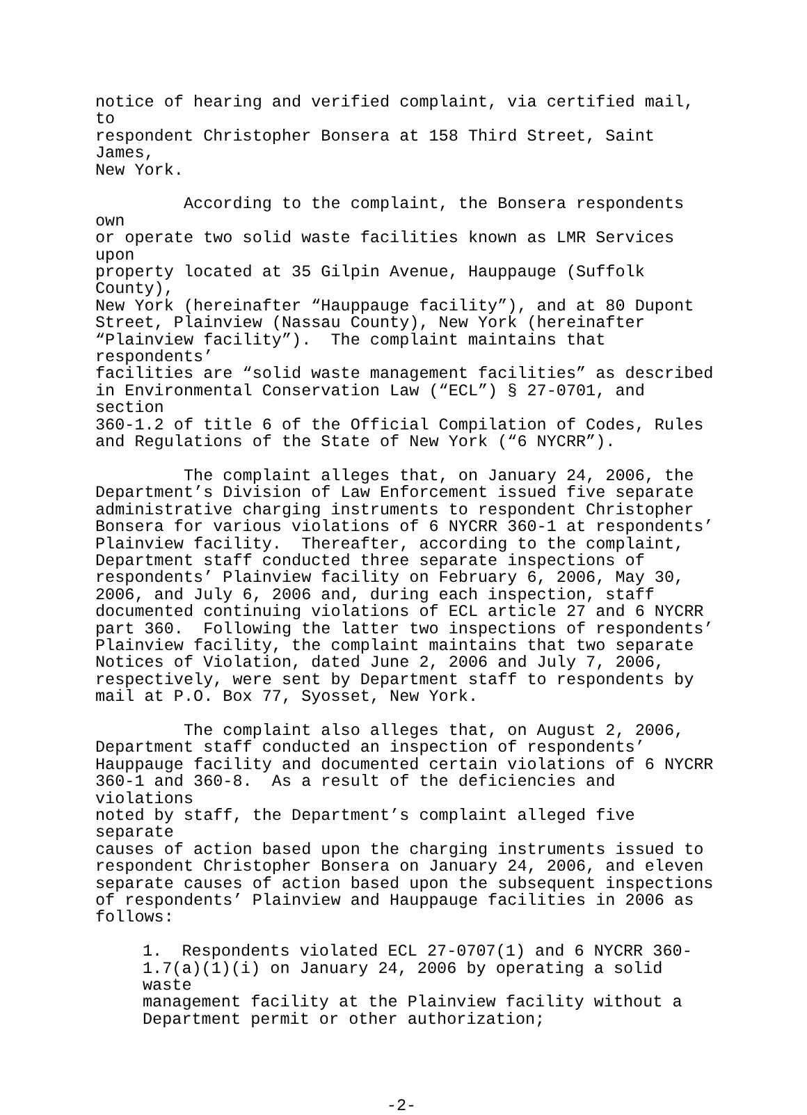notice of hearing and verified complaint, via certified mail, to respondent Christopher Bonsera at 158 Third Street, Saint James, New York.
According to the complaint, the Bonsera respondents own or operate two solid waste facilities known as LMR Services upon property located at 35 Gilpin Avenue, Hauppauge (Suffolk County), New York (hereinafter “Hauppauge facility”), and at 80 Dupont Street, Plainview (Nassau County), New York (hereinafter “Plainview facility”). The complaint maintains that respondents’ facilities are “solid waste management facilities” as described in Environmental Conservation Law (“ECL”) § 27-0701, and section 360-1.2 of title 6 of the Official Compilation of Codes, Rules and Regulations of the State of New York (“6 NYCRR”).
The complaint alleges that, on January 24, 2006, the Department’s Division of Law Enforcement issued five separate administrative charging instruments to respondent Christopher Bonsera for various violations of 6 NYCRR 360-1 at respondents’ Plainview facility. Thereafter, according to the complaint, Department staff conducted three separate inspections of respondents’ Plainview facility on February 6, 2006, May 30, 2006, and July 6, 2006 and, during each inspection, staff documented continuing violations of ECL article 27 and 6 NYCRR part 360. Following the latter two inspections of respondents’ Plainview facility, the complaint maintains that two separate Notices of Violation, dated June 2, 2006 and July 7, 2006, respectively, were sent by Department staff to respondents by mail at P.O. Box 77, Syosset, New York.
The complaint also alleges that, on August 2, 2006, Department staff conducted an inspection of respondents’ Hauppauge facility and documented certain violations of 6 NYCRR 360-1 and 360-8. As a result of the deficiencies and violations noted by staff, the Department’s complaint alleged five separate causes of action based upon the charging instruments issued to respondent Christopher Bonsera on January 24, 2006, and eleven separate causes of action based upon the subsequent inspections of respondents’ Plainview and Hauppauge facilities in 2006 as follows:
1. Respondents violated ECL 27-0707(1) and 6 NYCRR 360- 1.7(a)(1)(i) on January 24, 2006 by operating a solid waste management facility at the Plainview facility without a Department permit or other authorization;
-2-